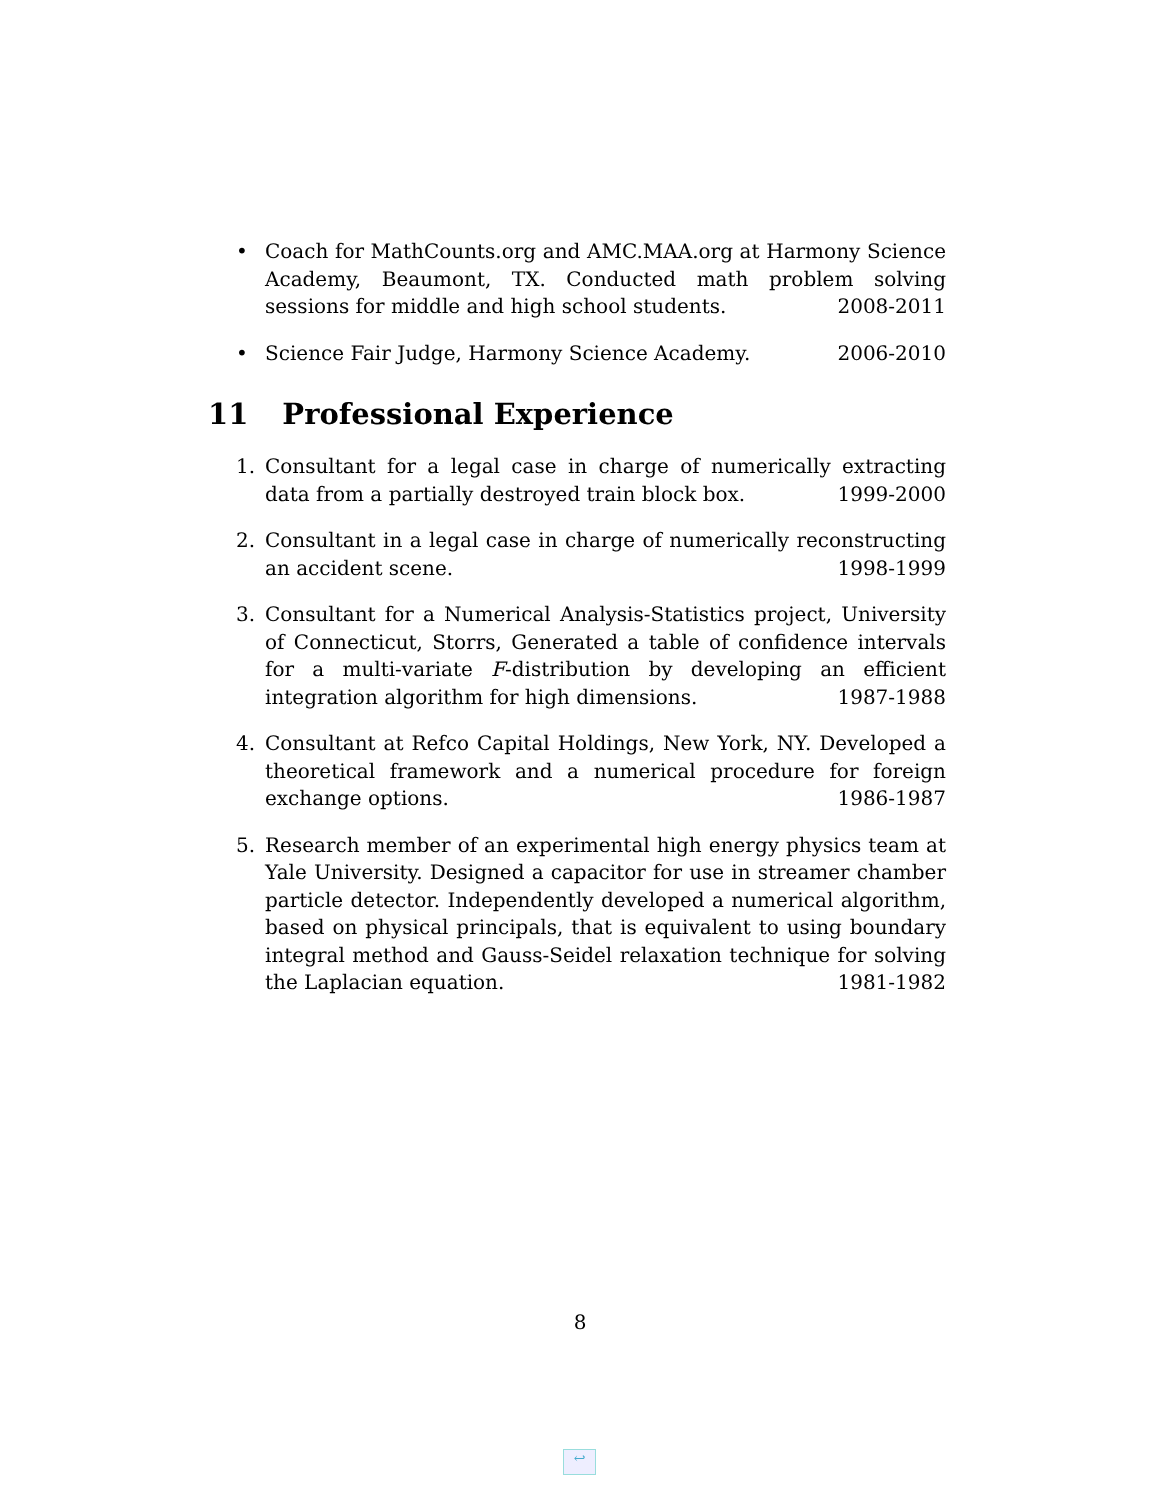• Coach for MathCounts.org and AMC.MAA.org at Harmony Science Academy, Beaumont, TX. Conducted math problem solving sessions for middle and high school students. 2008-2011
• Science Fair Judge, Harmony Science Academy. 2006-2010
11 Professional Experience
1. Consultant for a legal case in charge of numerically extracting data from a partially destroyed train block box. 1999-2000
2. Consultant in a legal case in charge of numerically reconstructing an accident scene. 1998-1999
3. Consultant for a Numerical Analysis-Statistics project, University of Connecticut, Storrs, Generated a table of confidence intervals for a multi-variate F-distribution by developing an efficient integration algorithm for high dimensions. 1987-1988
4. Consultant at Refco Capital Holdings, New York, NY. Developed a theoretical framework and a numerical procedure for foreign exchange options. 1986-1987
5. Research member of an experimental high energy physics team at Yale University. Designed a capacitor for use in streamer chamber particle detector. Independently developed a numerical algorithm, based on physical principals, that is equivalent to using boundary integral method and Gauss-Seidel relaxation technique for solving the Laplacian equation. 1981-1982
8
↩